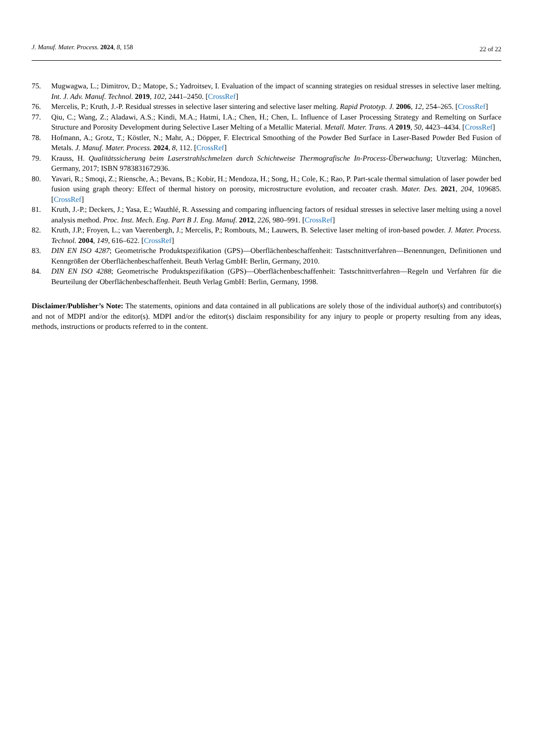J. Manuf. Mater. Process. 2024, 8, 158
22 of 22
75. Mugwagwa, L.; Dimitrov, D.; Matope, S.; Yadroitsev, I. Evaluation of the impact of scanning strategies on residual stresses in selective laser melting. Int. J. Adv. Manuf. Technol. 2019, 102, 2441–2450. [CrossRef]
76. Mercelis, P.; Kruth, J.-P. Residual stresses in selective laser sintering and selective laser melting. Rapid Prototyp. J. 2006, 12, 254–265. [CrossRef]
77. Qiu, C.; Wang, Z.; Aladawi, A.S.; Kindi, M.A.; Hatmi, I.A.; Chen, H.; Chen, L. Influence of Laser Processing Strategy and Remelting on Surface Structure and Porosity Development during Selective Laser Melting of a Metallic Material. Metall. Mater. Trans. A 2019, 50, 4423–4434. [CrossRef]
78. Hofmann, A.; Grotz, T.; Köstler, N.; Mahr, A.; Döpper, F. Electrical Smoothing of the Powder Bed Surface in Laser-Based Powder Bed Fusion of Metals. J. Manuf. Mater. Process. 2024, 8, 112. [CrossRef]
79. Krauss, H. Qualitätssicherung beim Laserstrahlschmelzen durch Schichtweise Thermografische In-Process-Überwachung; Utzverlag: München, Germany, 2017; ISBN 9783831672936.
80. Yavari, R.; Smoqi, Z.; Riensche, A.; Bevans, B.; Kobir, H.; Mendoza, H.; Song, H.; Cole, K.; Rao, P. Part-scale thermal simulation of laser powder bed fusion using graph theory: Effect of thermal history on porosity, microstructure evolution, and recoater crash. Mater. Des. 2021, 204, 109685. [CrossRef]
81. Kruth, J.-P.; Deckers, J.; Yasa, E.; Wauthlé, R. Assessing and comparing influencing factors of residual stresses in selective laser melting using a novel analysis method. Proc. Inst. Mech. Eng. Part B J. Eng. Manuf. 2012, 226, 980–991. [CrossRef]
82. Kruth, J.P.; Froyen, L.; van Vaerenbergh, J.; Mercelis, P.; Rombouts, M.; Lauwers, B. Selective laser melting of iron-based powder. J. Mater. Process. Technol. 2004, 149, 616–622. [CrossRef]
83. DIN EN ISO 4287; Geometrische Produktspezifikation (GPS)—Oberflächenbeschaffenheit: Tastschnittverfahren—Benennungen, Definitionen und Kenngrößen der Oberflächenbeschaffenheit. Beuth Verlag GmbH: Berlin, Germany, 2010.
84. DIN EN ISO 4288; Geometrische Produktspezifikation (GPS)—Oberflächenbeschaffenheit: Tastschnittverfahren—Regeln und Verfahren für die Beurteilung der Oberflächenbeschaffenheit. Beuth Verlag GmbH: Berlin, Germany, 1998.
Disclaimer/Publisher’s Note: The statements, opinions and data contained in all publications are solely those of the individual author(s) and contributor(s) and not of MDPI and/or the editor(s). MDPI and/or the editor(s) disclaim responsibility for any injury to people or property resulting from any ideas, methods, instructions or products referred to in the content.